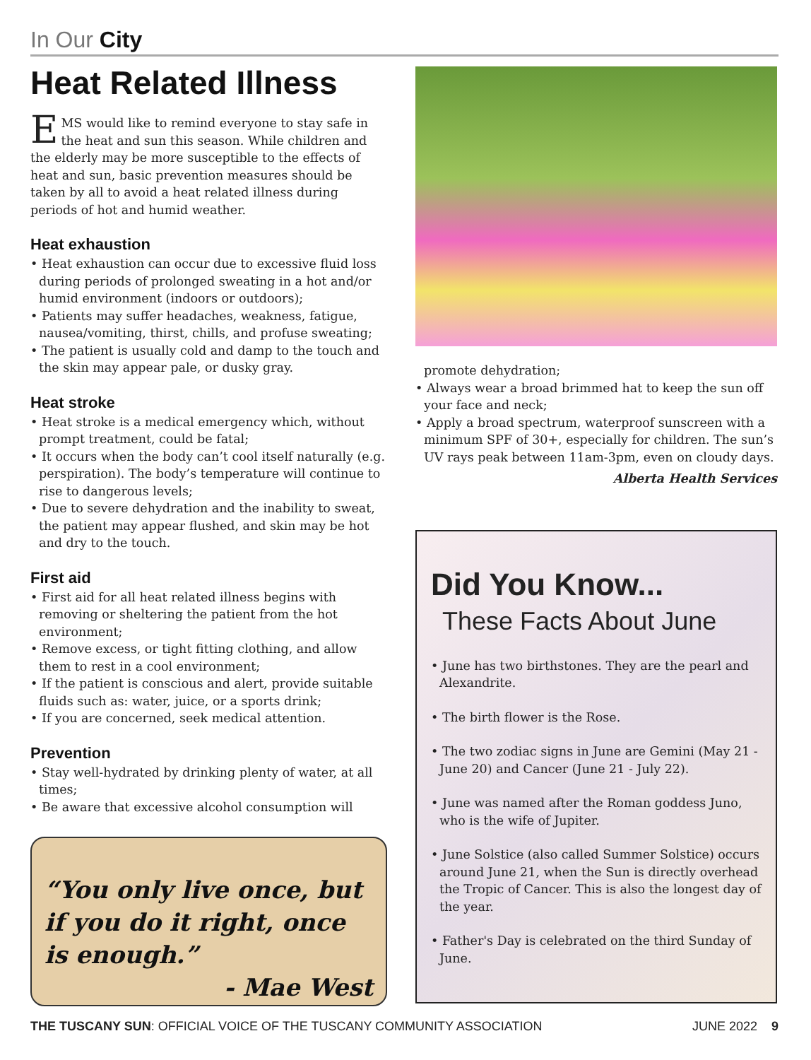In Our City
Heat Related Illness
EMS would like to remind everyone to stay safe in the heat and sun this season. While children and the elderly may be more susceptible to the effects of heat and sun, basic prevention measures should be taken by all to avoid a heat related illness during periods of hot and humid weather.
Heat exhaustion
• Heat exhaustion can occur due to excessive fluid loss during periods of prolonged sweating in a hot and/or humid environment (indoors or outdoors);
• Patients may suffer headaches, weakness, fatigue, nausea/vomiting, thirst, chills, and profuse sweating;
• The patient is usually cold and damp to the touch and the skin may appear pale, or dusky gray.
Heat stroke
• Heat stroke is a medical emergency which, without prompt treatment, could be fatal;
• It occurs when the body can’t cool itself naturally (e.g. perspiration). The body’s temperature will continue to rise to dangerous levels;
• Due to severe dehydration and the inability to sweat, the patient may appear flushed, and skin may be hot and dry to the touch.
First aid
• First aid for all heat related illness begins with removing or sheltering the patient from the hot environment;
• Remove excess, or tight fitting clothing, and allow them to rest in a cool environment;
• If the patient is conscious and alert, provide suitable fluids such as: water, juice, or a sports drink;
• If you are concerned, seek medical attention.
Prevention
• Stay well-hydrated by drinking plenty of water, at all times;
• Be aware that excessive alcohol consumption will
“You only live once, but if you do it right, once is enough.”
- Mae West
promote dehydration;
• Always wear a broad brimmed hat to keep the sun off your face and neck;
• Apply a broad spectrum, waterproof sunscreen with a minimum SPF of 30+, especially for children. The sun’s UV rays peak between 11am-3pm, even on cloudy days.
Alberta Health Services
Did You Know...
These Facts About June
• June has two birthstones. They are the pearl and Alexandrite.
• The birth flower is the Rose.
• The two zodiac signs in June are Gemini (May 21 - June 20) and Cancer (June 21 - July 22).
• June was named after the Roman goddess Juno, who is the wife of Jupiter.
• June Solstice (also called Summer Solstice) occurs around June 21, when the Sun is directly overhead the Tropic of Cancer. This is also the longest day of the year.
• Father's Day is celebrated on the third Sunday of June.
THE TUSCANY SUN: OFFICIAL VOICE OF THE TUSCANY COMMUNITY ASSOCIATION JUNE 2022 9